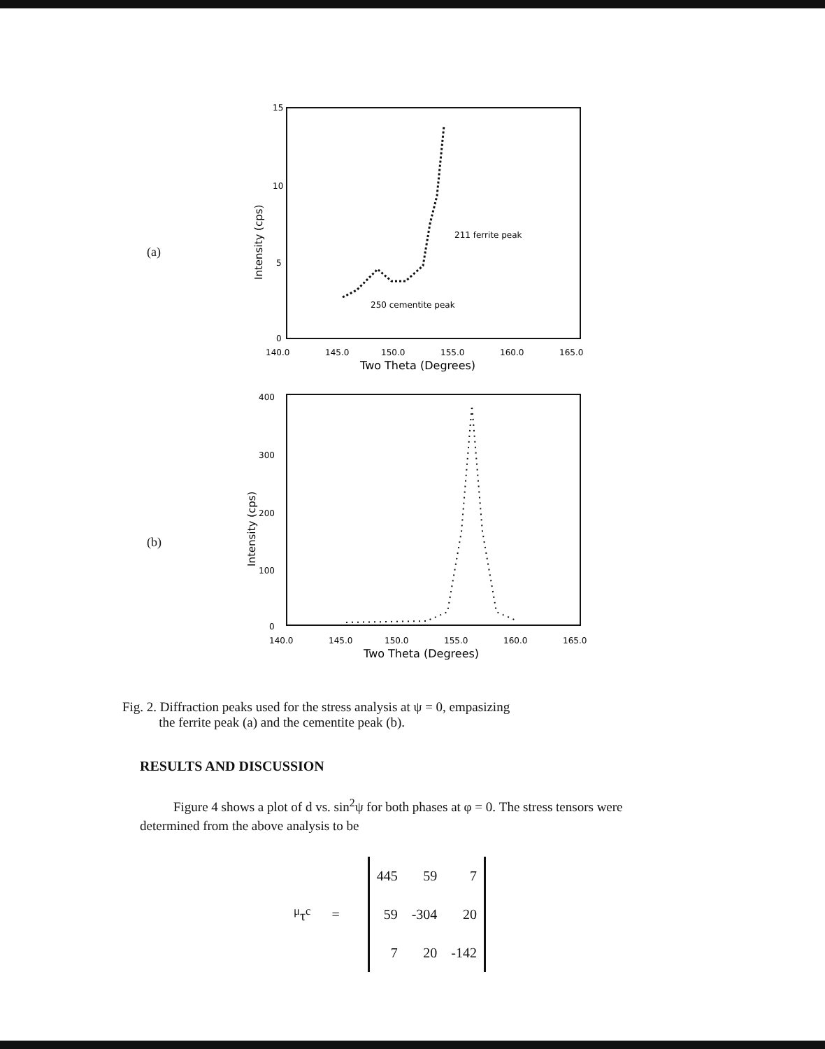(a)
15
10
5
0
140.0
145.0
150.0
155.0
160.0
165.0
Two Theta (Degrees)
Intensity (cps)
211 ferrite peak
250 cementite peak
(b)
400
300
200
100
0
140.0
145.0
150.0
155.0
160.0
165.0
Two Theta (Degrees)
Intensity (cps)
Fig. 2. Diffraction peaks used for the stress analysis at ψ = 0, empasizing
the ferrite peak (a) and the cementite peak (b).
RESULTS AND DISCUSSION
Figure 4 shows a plot of d vs. sin<sup>2</sup>ψ for both phases at φ = 0. The stress tensors were determined from the above analysis to be
<sup>μ</sup>τ<sup>c</sup> =
| 445 | 59 | 7 |
| 59 | -304 | 20 |
| 7 | 20 | -142 |